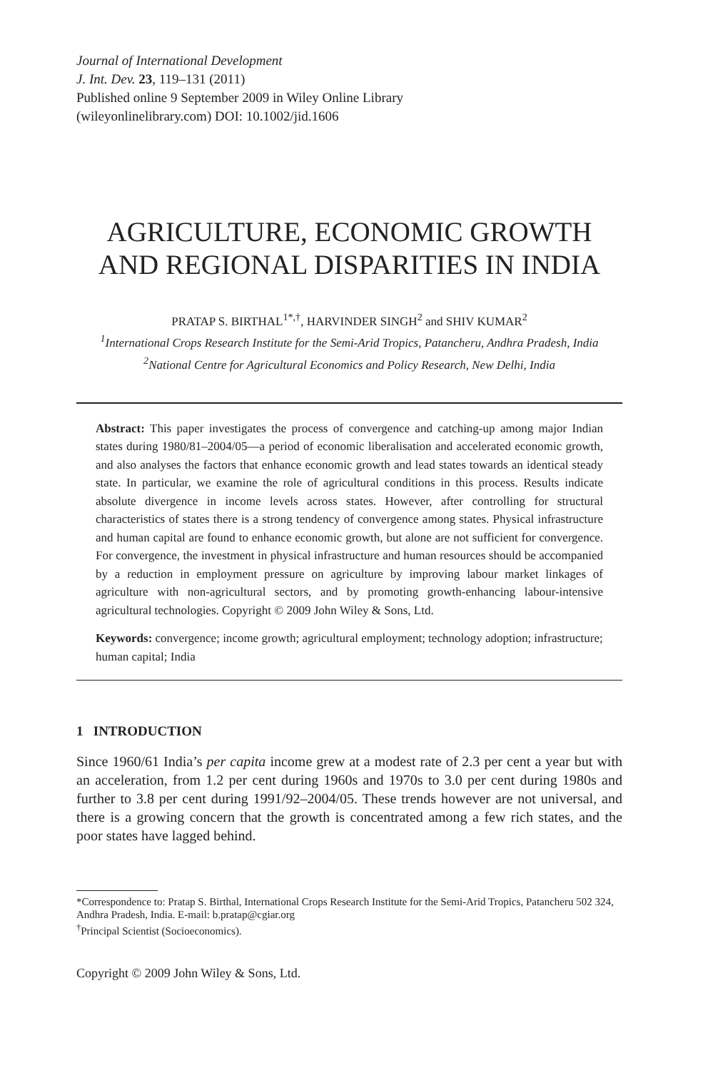Journal of International Development
J. Int. Dev. 23, 119–131 (2011)
Published online 9 September 2009 in Wiley Online Library
(wileyonlinelibrary.com) DOI: 10.1002/jid.1606
AGRICULTURE, ECONOMIC GROWTH AND REGIONAL DISPARITIES IN INDIA
PRATAP S. BIRTHAL<sup>1*,†</sup>, HARVINDER SINGH<sup>2</sup> and SHIV KUMAR<sup>2</sup>
<sup>1</sup> International Crops Research Institute for the Semi-Arid Tropics, Patancheru, Andhra Pradesh, India
<sup>2</sup> National Centre for Agricultural Economics and Policy Research, New Delhi, India
Abstract: This paper investigates the process of convergence and catching-up among major Indian states during 1980/81–2004/05—a period of economic liberalisation and accelerated economic growth, and also analyses the factors that enhance economic growth and lead states towards an identical steady state. In particular, we examine the role of agricultural conditions in this process. Results indicate absolute divergence in income levels across states. However, after controlling for structural characteristics of states there is a strong tendency of convergence among states. Physical infrastructure and human capital are found to enhance economic growth, but alone are not sufficient for convergence. For convergence, the investment in physical infrastructure and human resources should be accompanied by a reduction in employment pressure on agriculture by improving labour market linkages of agriculture with non-agricultural sectors, and by promoting growth-enhancing labour-intensive agricultural technologies. Copyright © 2009 John Wiley & Sons, Ltd.
Keywords: convergence; income growth; agricultural employment; technology adoption; infrastructure; human capital; India
1 INTRODUCTION
Since 1960/61 India’s per capita income grew at a modest rate of 2.3 per cent a year but with an acceleration, from 1.2 per cent during 1960s and 1970s to 3.0 per cent during 1980s and further to 3.8 per cent during 1991/92–2004/05. These trends however are not universal, and there is a growing concern that the growth is concentrated among a few rich states, and the poor states have lagged behind.
*Correspondence to: Pratap S. Birthal, International Crops Research Institute for the Semi-Arid Tropics, Patancheru 502 324, Andhra Pradesh, India. E-mail: b.pratap@cgiar.org
<sup>†</sup> Principal Scientist (Socioeconomics).
Copyright © 2009 John Wiley & Sons, Ltd.